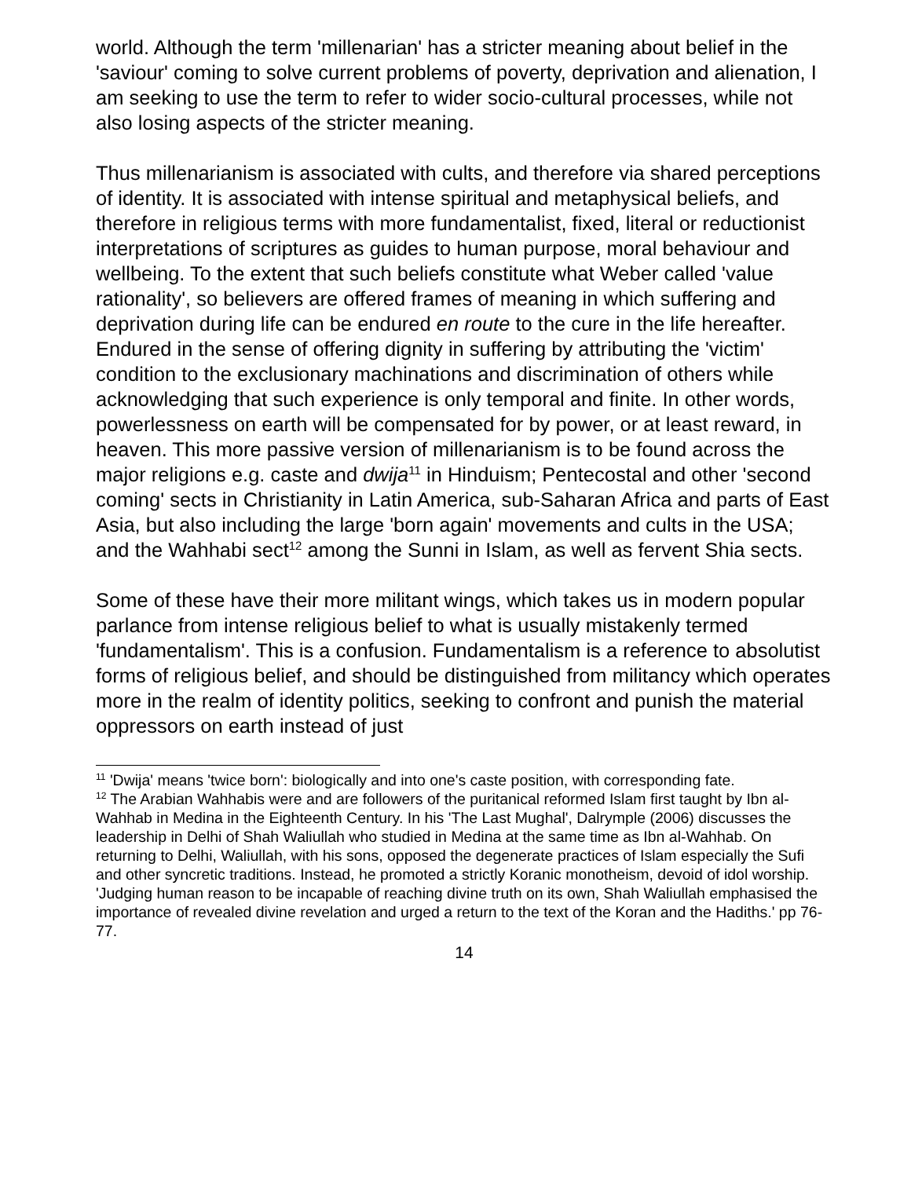world. Although the term 'millenarian' has a stricter meaning about belief in the 'saviour' coming to solve current problems of poverty, deprivation and alienation, I am seeking to use the term to refer to wider socio-cultural processes, while not also losing aspects of the stricter meaning.
Thus millenarianism is associated with cults, and therefore via shared perceptions of identity. It is associated with intense spiritual and metaphysical beliefs, and therefore in religious terms with more fundamentalist, fixed, literal or reductionist interpretations of scriptures as guides to human purpose, moral behaviour and wellbeing. To the extent that such beliefs constitute what Weber called 'value rationality', so believers are offered frames of meaning in which suffering and deprivation during life can be endured en route to the cure in the life hereafter. Endured in the sense of offering dignity in suffering by attributing the 'victim' condition to the exclusionary machinations and discrimination of others while acknowledging that such experience is only temporal and finite. In other words, powerlessness on earth will be compensated for by power, or at least reward, in heaven. This more passive version of millenarianism is to be found across the major religions e.g. caste and dwija<sup>11</sup> in Hinduism; Pentecostal and other 'second coming' sects in Christianity in Latin America, sub-Saharan Africa and parts of East Asia, but also including the large 'born again' movements and cults in the USA; and the Wahhabi sect<sup>12</sup> among the Sunni in Islam, as well as fervent Shia sects.
Some of these have their more militant wings, which takes us in modern popular parlance from intense religious belief to what is usually mistakenly termed 'fundamentalism'. This is a confusion. Fundamentalism is a reference to absolutist forms of religious belief, and should be distinguished from militancy which operates more in the realm of identity politics, seeking to confront and punish the material oppressors on earth instead of just
<sup>11</sup> 'Dwija' means 'twice born': biologically and into one's caste position, with corresponding fate.
<sup>12</sup> The Arabian Wahhabis were and are followers of the puritanical reformed Islam first taught by Ibn al-Wahhab in Medina in the Eighteenth Century. In his 'The Last Mughal', Dalrymple (2006) discusses the leadership in Delhi of Shah Waliullah who studied in Medina at the same time as Ibn al-Wahhab. On returning to Delhi, Waliullah, with his sons, opposed the degenerate practices of Islam especially the Sufi and other syncretic traditions. Instead, he promoted a strictly Koranic monotheism, devoid of idol worship. 'Judging human reason to be incapable of reaching divine truth on its own, Shah Waliullah emphasised the importance of revealed divine revelation and urged a return to the text of the Koran and the Hadiths.' pp 76-77.
14